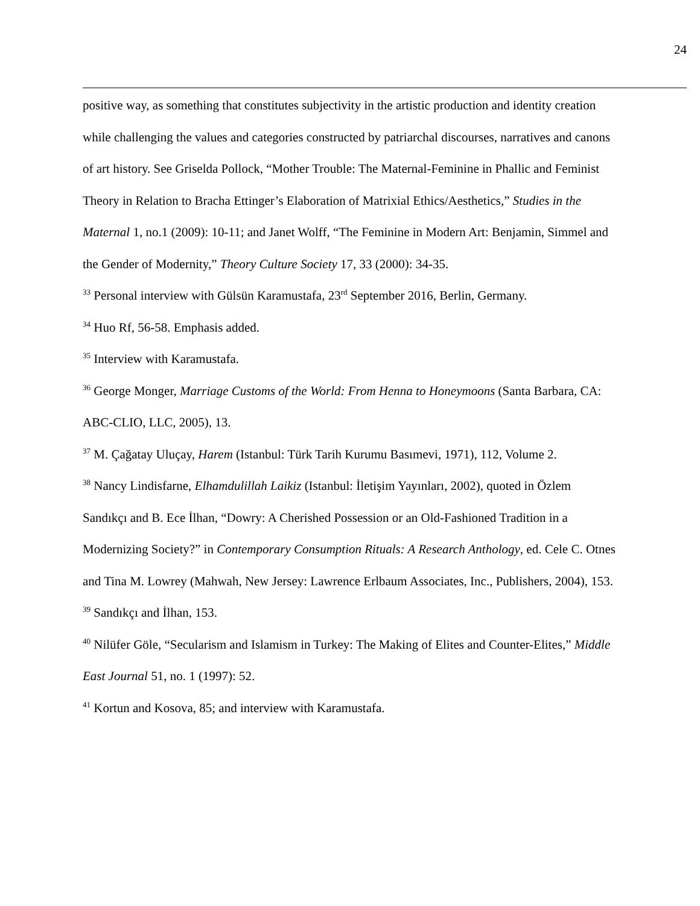24
positive way, as something that constitutes subjectivity in the artistic production and identity creation while challenging the values and categories constructed by patriarchal discourses, narratives and canons of art history. See Griselda Pollock, “Mother Trouble: The Maternal-Feminine in Phallic and Feminist Theory in Relation to Bracha Ettinger’s Elaboration of Matrixial Ethics/Aesthetics,” Studies in the Maternal 1, no.1 (2009): 10-11; and Janet Wolff, “The Feminine in Modern Art: Benjamin, Simmel and the Gender of Modernity,” Theory Culture Society 17, 33 (2000): 34-35.
<sup>33</sup> Personal interview with Gülsün Karamustafa, 23<sup>rd</sup> September 2016, Berlin, Germany.
<sup>34</sup> Huo Rf, 56-58. Emphasis added.
<sup>35</sup> Interview with Karamustafa.
<sup>36</sup> George Monger, Marriage Customs of the World: From Henna to Honeymoons (Santa Barbara, CA: ABC-CLIO, LLC, 2005), 13.
<sup>37</sup> M. Çağatay Uluçay, Harem (Istanbul: Türk Tarih Kurumu Basımevi, 1971), 112, Volume 2.
<sup>38</sup> Nancy Lindisfarne, Elhamdulillah Laikiz (Istanbul: İletişim Yayınları, 2002), quoted in Özlem Sandıkçı and B. Ece İlhan, “Dowry: A Cherished Possession or an Old-Fashioned Tradition in a Modernizing Society?” in Contemporary Consumption Rituals: A Research Anthology, ed. Cele C. Otnes and Tina M. Lowrey (Mahwah, New Jersey: Lawrence Erlbaum Associates, Inc., Publishers, 2004), 153.
<sup>39</sup> Sandıkçı and İlhan, 153.
<sup>40</sup> Nilüfer Göle, “Secularism and Islamism in Turkey: The Making of Elites and Counter-Elites,” Middle East Journal 51, no. 1 (1997): 52.
<sup>41</sup> Kortun and Kosova, 85; and interview with Karamustafa.